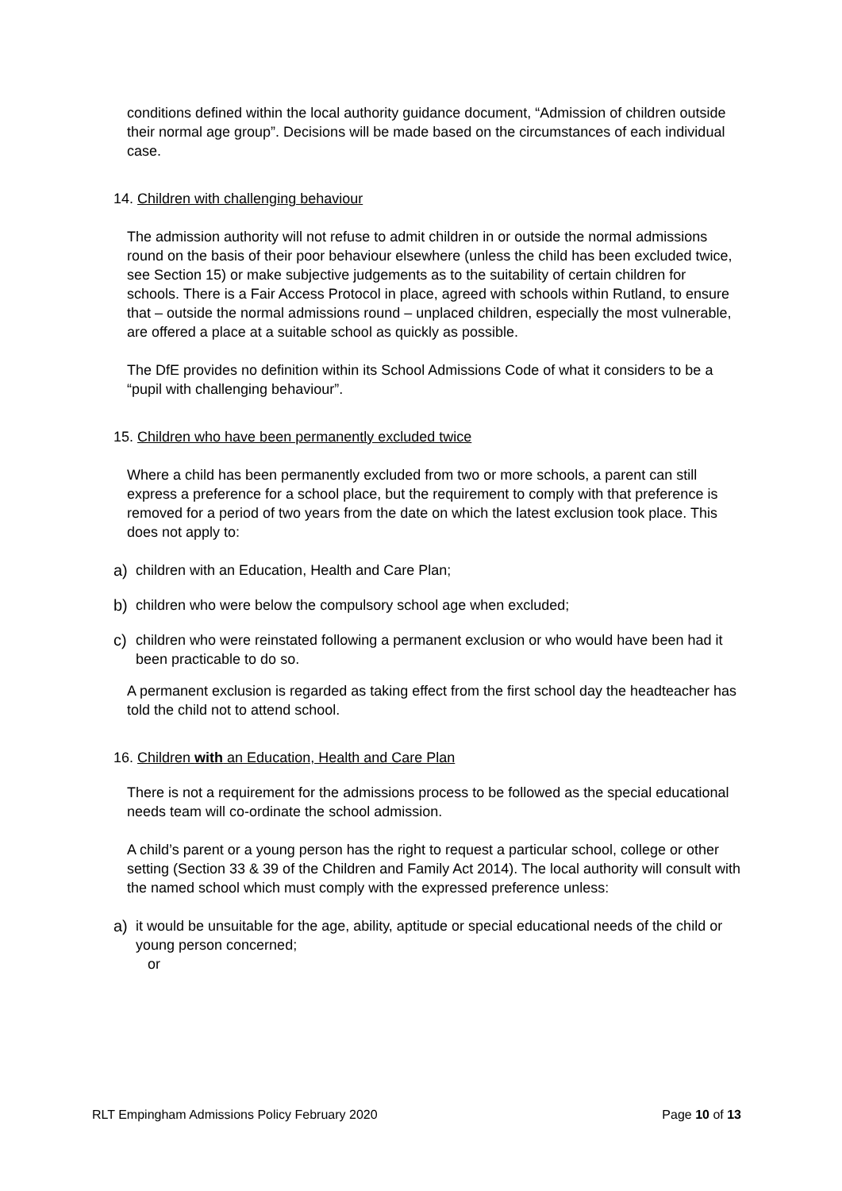conditions defined within the local authority guidance document, “Admission of children outside their normal age group”. Decisions will be made based on the circumstances of each individual case.
14. Children with challenging behaviour
The admission authority will not refuse to admit children in or outside the normal admissions round on the basis of their poor behaviour elsewhere (unless the child has been excluded twice, see Section 15) or make subjective judgements as to the suitability of certain children for schools. There is a Fair Access Protocol in place, agreed with schools within Rutland, to ensure that – outside the normal admissions round – unplaced children, especially the most vulnerable, are offered a place at a suitable school as quickly as possible.
The DfE provides no definition within its School Admissions Code of what it considers to be a “pupil with challenging behaviour”.
15. Children who have been permanently excluded twice
Where a child has been permanently excluded from two or more schools, a parent can still express a preference for a school place, but the requirement to comply with that preference is removed for a period of two years from the date on which the latest exclusion took place. This does not apply to:
a) children with an Education, Health and Care Plan;
b) children who were below the compulsory school age when excluded;
c) children who were reinstated following a permanent exclusion or who would have been had it been practicable to do so.
A permanent exclusion is regarded as taking effect from the first school day the headteacher has told the child not to attend school.
16. Children with an Education, Health and Care Plan
There is not a requirement for the admissions process to be followed as the special educational needs team will co-ordinate the school admission.
A child’s parent or a young person has the right to request a particular school, college or other setting (Section 33 & 39 of the Children and Family Act 2014). The local authority will consult with the named school which must comply with the expressed preference unless:
a) it would be unsuitable for the age, ability, aptitude or special educational needs of the child or young person concerned;
or
RLT Empingham Admissions Policy February 2020 Page 10 of 13